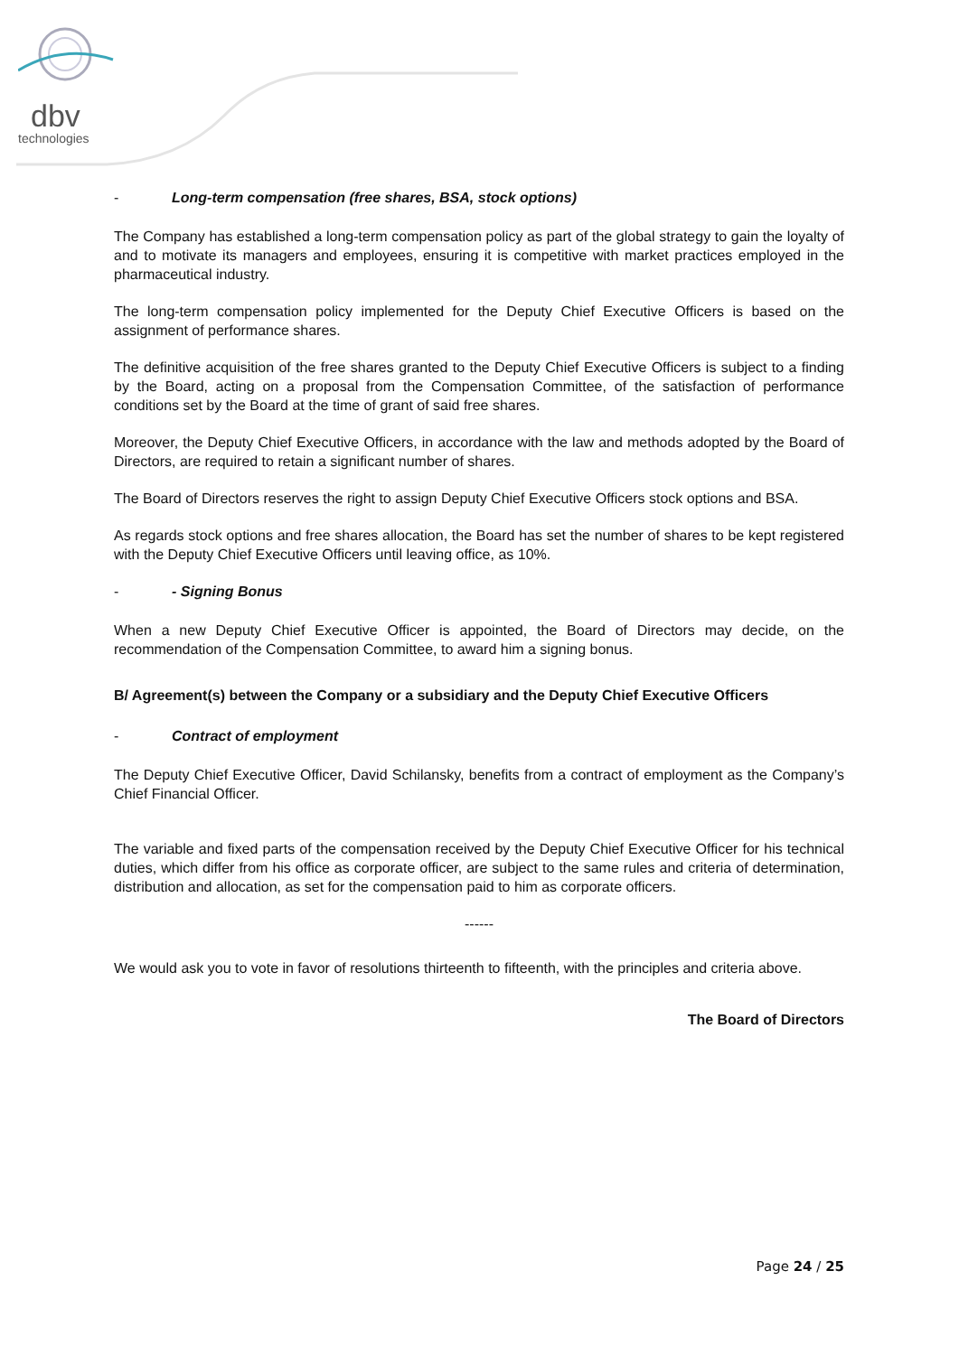dbv
technologies
- Long-term compensation (free shares, BSA, stock options)
The Company has established a long-term compensation policy as part of the global strategy to gain the loyalty of and to motivate its managers and employees, ensuring it is competitive with market practices employed in the pharmaceutical industry.
The long-term compensation policy implemented for the Deputy Chief Executive Officers is based on the assignment of performance shares.
The definitive acquisition of the free shares granted to the Deputy Chief Executive Officers is subject to a finding by the Board, acting on a proposal from the Compensation Committee, of the satisfaction of performance conditions set by the Board at the time of grant of said free shares.
Moreover, the Deputy Chief Executive Officers, in accordance with the law and methods adopted by the Board of Directors, are required to retain a significant number of shares.
The Board of Directors reserves the right to assign Deputy Chief Executive Officers stock options and BSA.
As regards stock options and free shares allocation, the Board has set the number of shares to be kept registered with the Deputy Chief Executive Officers until leaving office, as 10%.
- - Signing Bonus
When a new Deputy Chief Executive Officer is appointed, the Board of Directors may decide, on the recommendation of the Compensation Committee, to award him a signing bonus.
B/ Agreement(s) between the Company or a subsidiary and the Deputy Chief Executive Officers
- Contract of employment
The Deputy Chief Executive Officer, David Schilansky, benefits from a contract of employment as the Company’s Chief Financial Officer.
The variable and fixed parts of the compensation received by the Deputy Chief Executive Officer for his technical duties, which differ from his office as corporate officer, are subject to the same rules and criteria of determination, distribution and allocation, as set for the compensation paid to him as corporate officers.
------
We would ask you to vote in favor of resolutions thirteenth to fifteenth, with the principles and criteria above.
The Board of Directors
Page 24 / 25